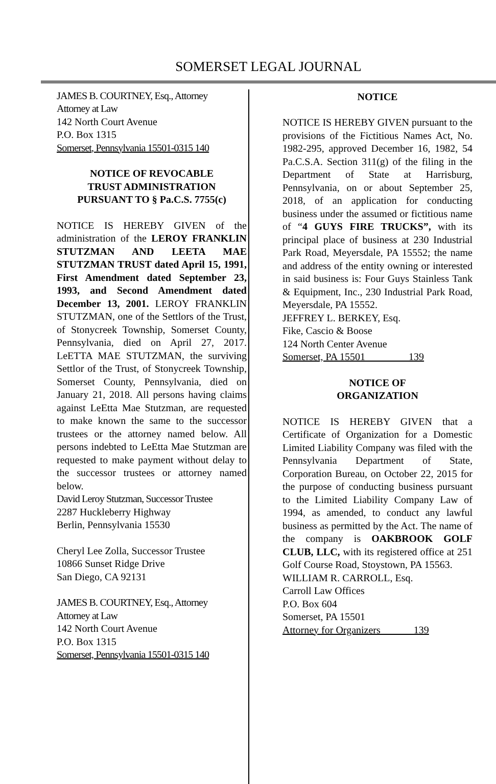SOMERSET LEGAL JOURNAL
JAMES B. COURTNEY, Esq., Attorney
Attorney at Law
142 North Court Avenue
P.O. Box 1315
Somerset, Pennsylvania 15501-0315 140
NOTICE OF REVOCABLE
TRUST ADMINISTRATION
PURSUANT TO § Pa.C.S. 7755(c)
NOTICE IS HEREBY GIVEN of the administration of the LEROY FRANKLIN STUTZMAN AND LEETA MAE STUTZMAN TRUST dated April 15, 1991, First Amendment dated September 23, 1993, and Second Amendment dated December 13, 2001. LEROY FRANKLIN STUTZMAN, one of the Settlors of the Trust, of Stonycreek Township, Somerset County, Pennsylvania, died on April 27, 2017. LeETTA MAE STUTZMAN, the surviving Settlor of the Trust, of Stonycreek Township, Somerset County, Pennsylvania, died on January 21, 2018. All persons having claims against LeEtta Mae Stutzman, are requested to make known the same to the successor trustees or the attorney named below. All persons indebted to LeEtta Mae Stutzman are requested to make payment without delay to the successor trustees or attorney named below.
David Leroy Stutzman, Successor Trustee
2287 Huckleberry Highway
Berlin, Pennsylvania 15530
Cheryl Lee Zolla, Successor Trustee
10866 Sunset Ridge Drive
San Diego, CA 92131
JAMES B. COURTNEY, Esq., Attorney
Attorney at Law
142 North Court Avenue
P.O. Box 1315
Somerset, Pennsylvania 15501-0315 140
NOTICE
NOTICE IS HEREBY GIVEN pursuant to the provisions of the Fictitious Names Act, No. 1982-295, approved December 16, 1982, 54 Pa.C.S.A. Section 311(g) of the filing in the Department of State at Harrisburg, Pennsylvania, on or about September 25, 2018, of an application for conducting business under the assumed or fictitious name of “4 GUYS FIRE TRUCKS”, with its principal place of business at 230 Industrial Park Road, Meyersdale, PA 15552; the name and address of the entity owning or interested in said business is: Four Guys Stainless Tank & Equipment, Inc., 230 Industrial Park Road, Meyersdale, PA 15552.
JEFFREY L. BERKEY, Esq.
Fike, Cascio & Boose
124 North Center Avenue
Somerset, PA 15501 139
NOTICE OF
ORGANIZATION
NOTICE IS HEREBY GIVEN that a Certificate of Organization for a Domestic Limited Liability Company was filed with the Pennsylvania Department of State, Corporation Bureau, on October 22, 2015 for the purpose of conducting business pursuant to the Limited Liability Company Law of 1994, as amended, to conduct any lawful business as permitted by the Act. The name of the company is OAKBROOK GOLF CLUB, LLC, with its registered office at 251 Golf Course Road, Stoystown, PA 15563.
WILLIAM R. CARROLL, Esq.
Carroll Law Offices
P.O. Box 604
Somerset, PA 15501
Attorney for Organizers 139